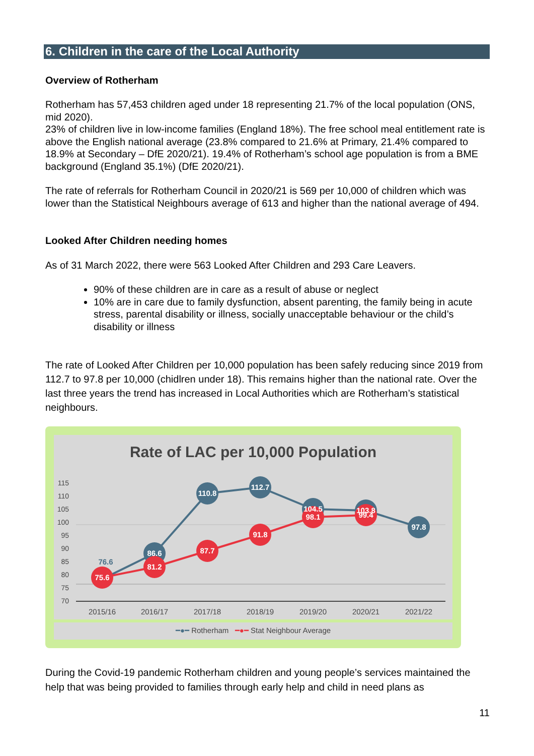6. Children in the care of the Local Authority
Overview of Rotherham
Rotherham has 57,453 children aged under 18 representing 21.7% of the local population (ONS, mid 2020).
23% of children live in low-income families (England 18%). The free school meal entitlement rate is above the English national average (23.8% compared to 21.6% at Primary, 21.4% compared to 18.9% at Secondary – DfE 2020/21). 19.4% of Rotherham’s school age population is from a BME background (England 35.1%) (DfE 2020/21).
The rate of referrals for Rotherham Council in 2020/21 is 569 per 10,000 of children which was lower than the Statistical Neighbours average of 613 and higher than the national average of 494.
Looked After Children needing homes
As of 31 March 2022, there were 563 Looked After Children and 293 Care Leavers.
90% of these children are in care as a result of abuse or neglect
10% are in care due to family dysfunction, absent parenting, the family being in acute stress, parental disability or illness, socially unacceptable behaviour or the child’s disability or illness
The rate of Looked After Children per 10,000 population has been safely reducing since 2019 from 112.7 to 97.8 per 10,000 (chidlren under 18). This remains higher than the national rate. Over the last three years the trend has increased in Local Authorities which are Rotherham’s statistical neighbours.
Rate of LAC per 10,000 Population
115
110
105
100
95
90
85
80
75
70
76.6
86.6
110.8
112.7
104.5
103.8
97.8
75.6
81.2
87.7
91.8
98.1
99.4
2015/16
2016/17
2017/18
2018/19
2019/20
2020/21
2021/22
━●━ Rotherham ━●━ Stat Neighbour Average
During the Covid-19 pandemic Rotherham children and young people’s services maintained the help that was being provided to families through early help and child in need plans as
11